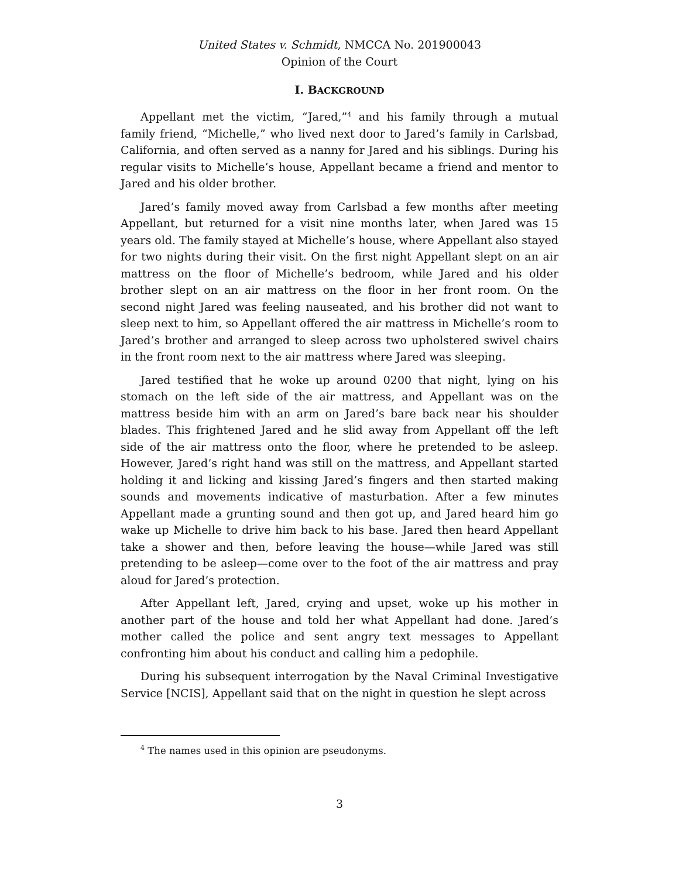United States v. Schmidt, NMCCA No. 201900043
Opinion of the Court
I. BACKGROUND
Appellant met the victim, “Jared,”<sup>4</sup> and his family through a mutual family friend, “Michelle,” who lived next door to Jared’s family in Carlsbad, California, and often served as a nanny for Jared and his siblings. During his regular visits to Michelle’s house, Appellant became a friend and mentor to Jared and his older brother.
Jared’s family moved away from Carlsbad a few months after meeting Appellant, but returned for a visit nine months later, when Jared was 15 years old. The family stayed at Michelle’s house, where Appellant also stayed for two nights during their visit. On the first night Appellant slept on an air mattress on the floor of Michelle’s bedroom, while Jared and his older brother slept on an air mattress on the floor in her front room. On the second night Jared was feeling nauseated, and his brother did not want to sleep next to him, so Appellant offered the air mattress in Michelle’s room to Jared’s brother and arranged to sleep across two upholstered swivel chairs in the front room next to the air mattress where Jared was sleeping.
Jared testified that he woke up around 0200 that night, lying on his stomach on the left side of the air mattress, and Appellant was on the mattress beside him with an arm on Jared’s bare back near his shoulder blades. This frightened Jared and he slid away from Appellant off the left side of the air mattress onto the floor, where he pretended to be asleep. However, Jared’s right hand was still on the mattress, and Appellant started holding it and licking and kissing Jared’s fingers and then started making sounds and movements indicative of masturbation. After a few minutes Appellant made a grunting sound and then got up, and Jared heard him go wake up Michelle to drive him back to his base. Jared then heard Appellant take a shower and then, before leaving the house—while Jared was still pretending to be asleep—come over to the foot of the air mattress and pray aloud for Jared’s protection.
After Appellant left, Jared, crying and upset, woke up his mother in another part of the house and told her what Appellant had done. Jared’s mother called the police and sent angry text messages to Appellant confronting him about his conduct and calling him a pedophile.
During his subsequent interrogation by the Naval Criminal Investigative Service [NCIS], Appellant said that on the night in question he slept across
<sup>4</sup> The names used in this opinion are pseudonyms.
3